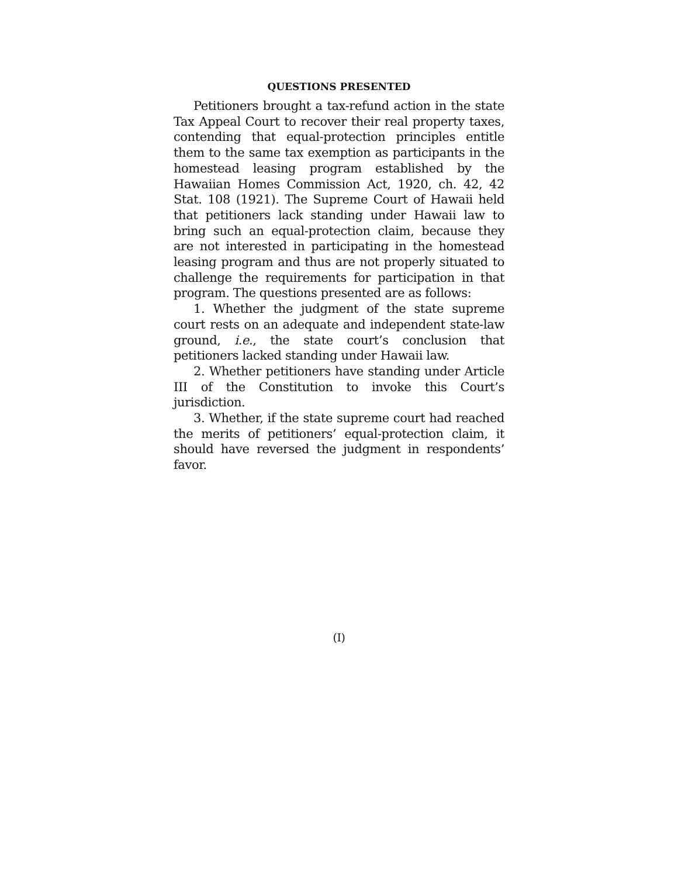QUESTIONS PRESENTED
Petitioners brought a tax-refund action in the state Tax Appeal Court to recover their real property taxes, contending that equal-protection principles entitle them to the same tax exemption as participants in the homestead leasing program established by the Hawaiian Homes Commission Act, 1920, ch. 42, 42 Stat. 108 (1921). The Supreme Court of Hawaii held that petitioners lack standing under Hawaii law to bring such an equal-protection claim, because they are not interested in participating in the homestead leasing program and thus are not properly situated to challenge the requirements for participation in that program. The questions presented are as follows:
1. Whether the judgment of the state supreme court rests on an adequate and independent state-law ground, i.e., the state court’s conclusion that petitioners lacked standing under Hawaii law.
2. Whether petitioners have standing under Article III of the Constitution to invoke this Court’s jurisdiction.
3. Whether, if the state supreme court had reached the merits of petitioners’ equal-protection claim, it should have reversed the judgment in respondents’ favor.
(I)